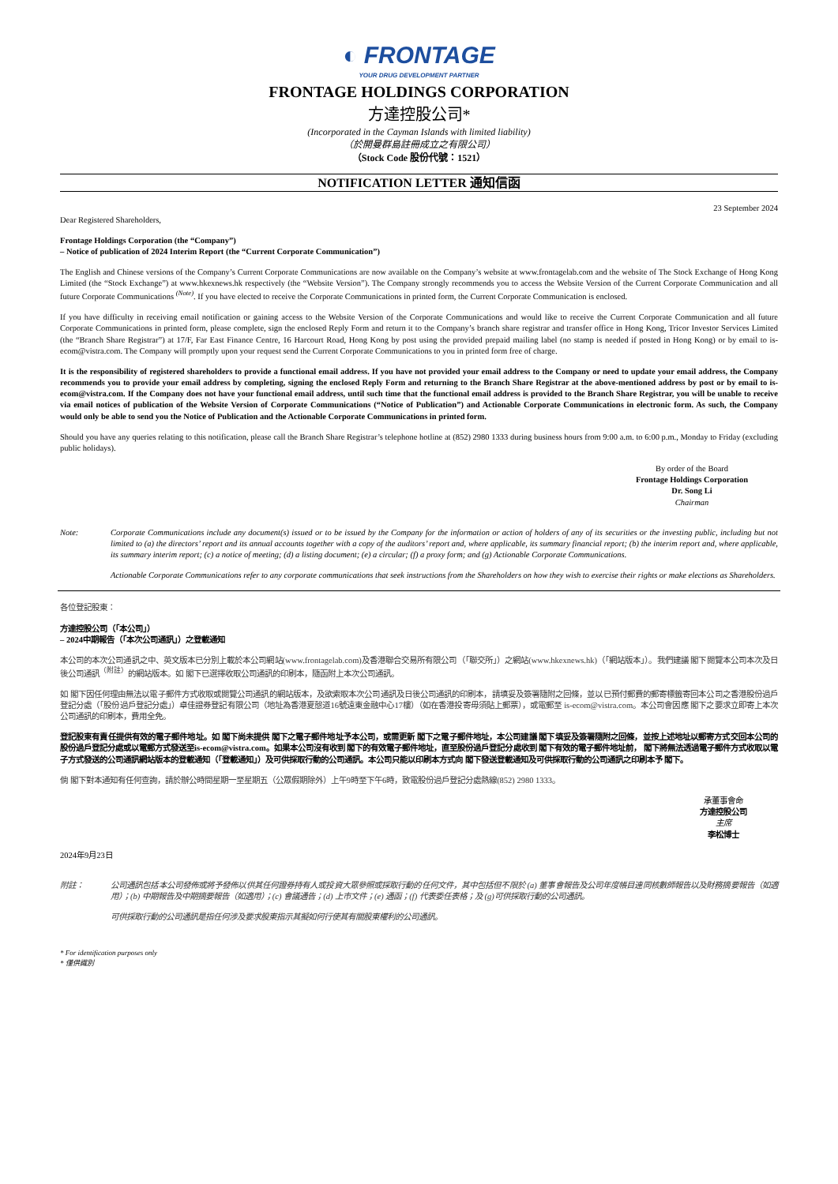◐ FRONTAGE
YOUR DRUG DEVELOPMENT PARTNER
FRONTAGE HOLDINGS CORPORATION
方達控股公司*
(Incorporated in the Cayman Islands with limited liability)
（於開曼群島註冊成立之有限公司）
（Stock Code 股份代號：1521）
NOTIFICATION LETTER 通知信函
23 September 2024
Dear Registered Shareholders,
Frontage Holdings Corporation (the “Company”)
– Notice of publication of 2024 Interim Report (the “Current Corporate Communication”)
The English and Chinese versions of the Company’s Current Corporate Communications are now available on the Company’s website at www.frontagelab.com and the website of The Stock Exchange of Hong Kong Limited (the “Stock Exchange”) at www.hkexnews.hk respectively (the “Website Version”). The Company strongly recommends you to access the Website Version of the Current Corporate Communication and all future Corporate Communications <sup>(Note)</sup>. If you have elected to receive the Corporate Communications in printed form, the Current Corporate Communication is enclosed.
If you have difficulty in receiving email notification or gaining access to the Website Version of the Corporate Communications and would like to receive the Current Corporate Communication and all future Corporate Communications in printed form, please complete, sign the enclosed Reply Form and return it to the Company’s branch share registrar and transfer office in Hong Kong, Tricor Investor Services Limited (the “Branch Share Registrar”) at 17/F, Far East Finance Centre, 16 Harcourt Road, Hong Kong by post using the provided prepaid mailing label (no stamp is needed if posted in Hong Kong) or by email to is-ecom@vistra.com. The Company will promptly upon your request send the Current Corporate Communications to you in printed form free of charge.
It is the responsibility of registered shareholders to provide a functional email address. If you have not provided your email address to the Company or need to update your email address, the Company recommends you to provide your email address by completing, signing the enclosed Reply Form and returning to the Branch Share Registrar at the above-mentioned address by post or by email to is-ecom@vistra.com. If the Company does not have your functional email address, until such time that the functional email address is provided to the Branch Share Registrar, you will be unable to receive via email notices of publication of the Website Version of Corporate Communications (“Notice of Publication”) and Actionable Corporate Communications in electronic form. As such, the Company would only be able to send you the Notice of Publication and the Actionable Corporate Communications in printed form.
Should you have any queries relating to this notification, please call the Branch Share Registrar’s telephone hotline at (852) 2980 1333 during business hours from 9:00 a.m. to 6:00 p.m., Monday to Friday (excluding public holidays).
By order of the Board
Frontage Holdings Corporation
Dr. Song Li
Chairman
Note: Corporate Communications include any document(s) issued or to be issued by the Company for the information or action of holders of any of its securities or the investing public, including but not limited to (a) the directors’ report and its annual accounts together with a copy of the auditors’ report and, where applicable, its summary financial report; (b) the interim report and, where applicable, its summary interim report; (c) a notice of meeting; (d) a listing document; (e) a circular; (f) a proxy form; and (g) Actionable Corporate Communications.
Actionable Corporate Communications refer to any corporate communications that seek instructions from the Shareholders on how they wish to exercise their rights or make elections as Shareholders.
各位登記股東：
方達控股公司（「本公司」）
– 2024中期報告（「本次公司通訊」）之登載通知
本公司的本次公司通訊之中、英文版本已分別上載於本公司網站(www.frontagelab.com)及香港聯合交易所有限公司（「聯交所」）之網站(www.hkexnews.hk)（「網站版本」）。我們建議 閣下閱覽本公司本次及日後公司通訊<sup>（附註）</sup>的網站版本。如 閣下已選擇收取公司通訊的印刷本，隨函附上本次公司通訊。
如 閣下因任何理由無法以電子郵件方式收取或閱覽公司通訊的網站版本，及欲索取本次公司通訊及日後公司通訊的印刷本，請填妥及簽署隨附之回條，並以已預付郵費的郵寄標籤寄回本公司之香港股份過戶登記分處（「股份過戶登記分處」）卓佳證券登記有限公司（地址為香港夏慤道16號遠東金融中心17樓）（如在香港投寄毋須貼上郵票），或電郵至 is-ecom@vistra.com。本公司會因應 閣下之要求立即寄上本次公司通訊的印刷本，費用全免。
登記股東有責任提供有效的電子郵件地址。如 閣下尚未提供 閣下之電子郵件地址予本公司，或需更新 閣下之電子郵件地址，本公司建議 閣下填妥及簽署隨附之回條，並按上述地址以郵寄方式交回本公司的股份過戶登記分處或以電郵方式發送至is-ecom@vistra.com。如果本公司沒有收到 閣下的有效電子郵件地址，直至股份過戶登記分處收到 閣下有效的電子郵件地址前， 閣下將無法透過電子郵件方式收取以電子方式發送的公司通訊網站版本的登載通知（「登載通知」）及可供採取行動的公司通訊。本公司只能以印刷本方式向 閣下發送登載通知及可供採取行動的公司通訊之印刷本予 閣下。
倘 閣下對本通知有任何查詢，請於辦公時間星期一至星期五（公眾假期除外）上午9時至下午6時，致電股份過戶登記分處熱線(852) 2980 1333。
承董事會命
方達控股公司
主席
李松博士
2024年9月23日
附註： 公司通訊包括本公司發佈或將予發佈以供其任何證券持有人或投資大眾參照或採取行動的任何文件，其中包括但不限於 (a) 董事會報告及公司年度帳目連同核數師報告以及財務摘要報告（如適用）；(b) 中期報告及中期摘要報告（如適用）；(c) 會議通告；(d) 上市文件；(e) 通函；(f) 代表委任表格；及 (g)可供採取行動的公司通訊。
可供採取行動的公司通訊是指任何涉及要求股東指示其擬如何行使其有關股東權利的公司通訊。
* For identification purposes only
* 僅供識別